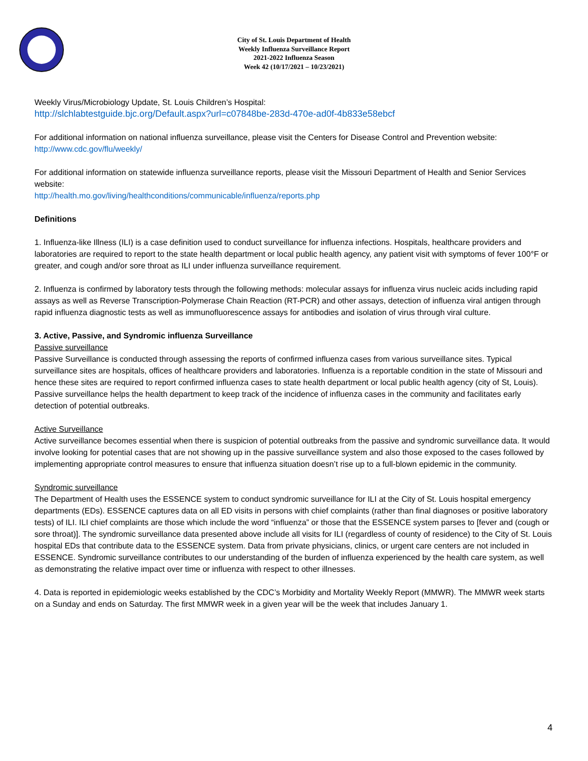City of St. Louis Department of Health
Weekly Influenza Surveillance Report
2021-2022 Influenza Season
Week 42 (10/17/2021 – 10/23/2021)
Weekly Virus/Microbiology Update, St. Louis Children’s Hospital:
http://slchlabtestguide.bjc.org/Default.aspx?url=c07848be-283d-470e-ad0f-4b833e58ebcf
For additional information on national influenza surveillance, please visit the Centers for Disease Control and Prevention website:
http://www.cdc.gov/flu/weekly/
For additional information on statewide influenza surveillance reports, please visit the Missouri Department of Health and Senior Services website:
http://health.mo.gov/living/healthconditions/communicable/influenza/reports.php
Definitions
1. Influenza-like Illness (ILI) is a case definition used to conduct surveillance for influenza infections. Hospitals, healthcare providers and laboratories are required to report to the state health department or local public health agency, any patient visit with symptoms of fever 100°F or greater, and cough and/or sore throat as ILI under influenza surveillance requirement.
2. Influenza is confirmed by laboratory tests through the following methods: molecular assays for influenza virus nucleic acids including rapid assays as well as Reverse Transcription-Polymerase Chain Reaction (RT-PCR) and other assays, detection of influenza viral antigen through rapid influenza diagnostic tests as well as immunofluorescence assays for antibodies and isolation of virus through viral culture.
3. Active, Passive, and Syndromic influenza Surveillance
Passive surveillance
Passive Surveillance is conducted through assessing the reports of confirmed influenza cases from various surveillance sites. Typical surveillance sites are hospitals, offices of healthcare providers and laboratories. Influenza is a reportable condition in the state of Missouri and hence these sites are required to report confirmed influenza cases to state health department or local public health agency (city of St, Louis). Passive surveillance helps the health department to keep track of the incidence of influenza cases in the community and facilitates early detection of potential outbreaks.
Active Surveillance
Active surveillance becomes essential when there is suspicion of potential outbreaks from the passive and syndromic surveillance data. It would involve looking for potential cases that are not showing up in the passive surveillance system and also those exposed to the cases followed by implementing appropriate control measures to ensure that influenza situation doesn’t rise up to a full-blown epidemic in the community.
Syndromic surveillance
The Department of Health uses the ESSENCE system to conduct syndromic surveillance for ILI at the City of St. Louis hospital emergency departments (EDs). ESSENCE captures data on all ED visits in persons with chief complaints (rather than final diagnoses or positive laboratory tests) of ILI. ILI chief complaints are those which include the word “influenza” or those that the ESSENCE system parses to [fever and (cough or sore throat)]. The syndromic surveillance data presented above include all visits for ILI (regardless of county of residence) to the City of St. Louis hospital EDs that contribute data to the ESSENCE system. Data from private physicians, clinics, or urgent care centers are not included in ESSENCE. Syndromic surveillance contributes to our understanding of the burden of influenza experienced by the health care system, as well as demonstrating the relative impact over time or influenza with respect to other illnesses.
4. Data is reported in epidemiologic weeks established by the CDC’s Morbidity and Mortality Weekly Report (MMWR). The MMWR week starts on a Sunday and ends on Saturday. The first MMWR week in a given year will be the week that includes January 1.
4